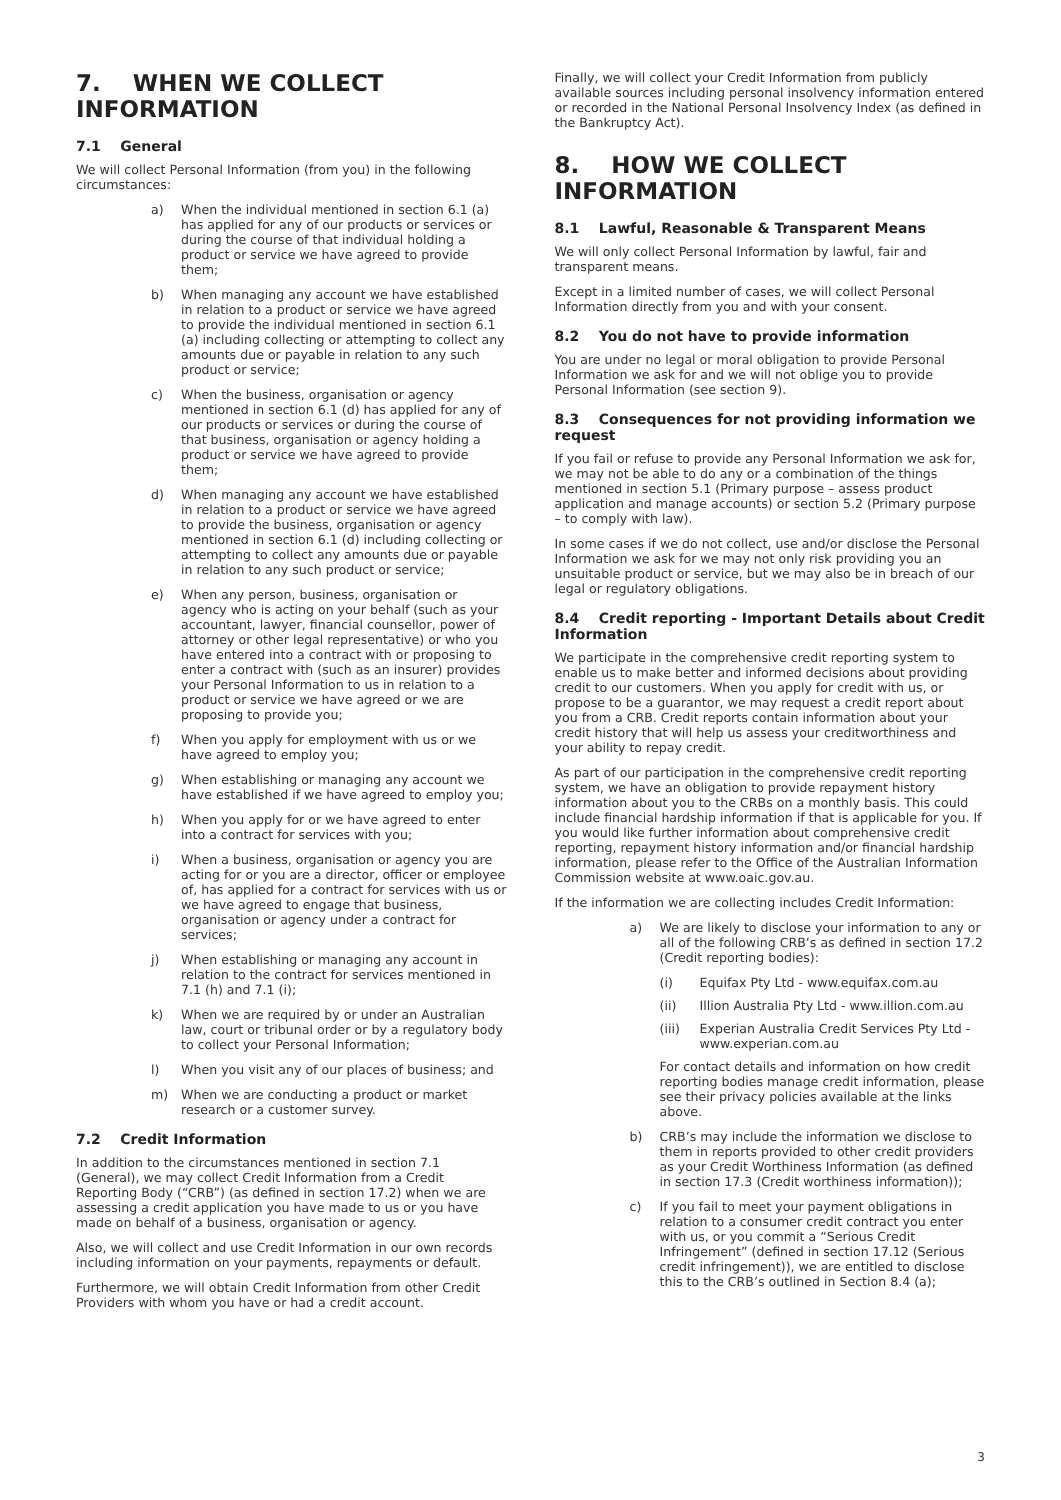7. WHEN WE COLLECT INFORMATION
7.1 General
We will collect Personal Information (from you) in the following circumstances:
a) When the individual mentioned in section 6.1 (a) has applied for any of our products or services or during the course of that individual holding a product or service we have agreed to provide them;
b) When managing any account we have established in relation to a product or service we have agreed to provide the individual mentioned in section 6.1 (a) including collecting or attempting to collect any amounts due or payable in relation to any such product or service;
c) When the business, organisation or agency mentioned in section 6.1 (d) has applied for any of our products or services or during the course of that business, organisation or agency holding a product or service we have agreed to provide them;
d) When managing any account we have established in relation to a product or service we have agreed to provide the business, organisation or agency mentioned in section 6.1 (d) including collecting or attempting to collect any amounts due or payable in relation to any such product or service;
e) When any person, business, organisation or agency who is acting on your behalf (such as your accountant, lawyer, financial counsellor, power of attorney or other legal representative) or who you have entered into a contract with or proposing to enter a contract with (such as an insurer) provides your Personal Information to us in relation to a product or service we have agreed or we are proposing to provide you;
f) When you apply for employment with us or we have agreed to employ you;
g) When establishing or managing any account we have established if we have agreed to employ you;
h) When you apply for or we have agreed to enter into a contract for services with you;
i) When a business, organisation or agency you are acting for or you are a director, officer or employee of, has applied for a contract for services with us or we have agreed to engage that business, organisation or agency under a contract for services;
j) When establishing or managing any account in relation to the contract for services mentioned in 7.1 (h) and 7.1 (i);
k) When we are required by or under an Australian law, court or tribunal order or by a regulatory body to collect your Personal Information;
l) When you visit any of our places of business; and
m) When we are conducting a product or market research or a customer survey.
7.2 Credit Information
In addition to the circumstances mentioned in section 7.1 (General), we may collect Credit Information from a Credit Reporting Body (“CRB”) (as defined in section 17.2) when we are assessing a credit application you have made to us or you have made on behalf of a business, organisation or agency.
Also, we will collect and use Credit Information in our own records including information on your payments, repayments or default.
Furthermore, we will obtain Credit Information from other Credit Providers with whom you have or had a credit account.
Finally, we will collect your Credit Information from publicly available sources including personal insolvency information entered or recorded in the National Personal Insolvency Index (as defined in the Bankruptcy Act).
8. HOW WE COLLECT INFORMATION
8.1 Lawful, Reasonable & Transparent Means
We will only collect Personal Information by lawful, fair and transparent means.
Except in a limited number of cases, we will collect Personal Information directly from you and with your consent.
8.2 You do not have to provide information
You are under no legal or moral obligation to provide Personal Information we ask for and we will not oblige you to provide Personal Information (see section 9).
8.3 Consequences for not providing information we request
If you fail or refuse to provide any Personal Information we ask for, we may not be able to do any or a combination of the things mentioned in section 5.1 (Primary purpose – assess product application and manage accounts) or section 5.2 (Primary purpose – to comply with law).
In some cases if we do not collect, use and/or disclose the Personal Information we ask for we may not only risk providing you an unsuitable product or service, but we may also be in breach of our legal or regulatory obligations.
8.4 Credit reporting - Important Details about Credit Information
We participate in the comprehensive credit reporting system to enable us to make better and informed decisions about providing credit to our customers. When you apply for credit with us, or propose to be a guarantor, we may request a credit report about you from a CRB. Credit reports contain information about your credit history that will help us assess your creditworthiness and your ability to repay credit.
As part of our participation in the comprehensive credit reporting system, we have an obligation to provide repayment history information about you to the CRBs on a monthly basis. This could include financial hardship information if that is applicable for you. If you would like further information about comprehensive credit reporting, repayment history information and/or financial hardship information, please refer to the Office of the Australian Information Commission website at www.oaic.gov.au.
If the information we are collecting includes Credit Information:
a) We are likely to disclose your information to any or all of the following CRB’s as defined in section 17.2 (Credit reporting bodies):
(i) Equifax Pty Ltd - www.equifax.com.au
(ii) Illion Australia Pty Ltd - www.illion.com.au
(iii) Experian Australia Credit Services Pty Ltd - www.experian.com.au
For contact details and information on how credit reporting bodies manage credit information, please see their privacy policies available at the links above.
b) CRB’s may include the information we disclose to them in reports provided to other credit providers as your Credit Worthiness Information (as defined in section 17.3 (Credit worthiness information));
c) If you fail to meet your payment obligations in relation to a consumer credit contract you enter with us, or you commit a “Serious Credit Infringement” (defined in section 17.12 (Serious credit infringement)), we are entitled to disclose this to the CRB’s outlined in Section 8.4 (a);
3